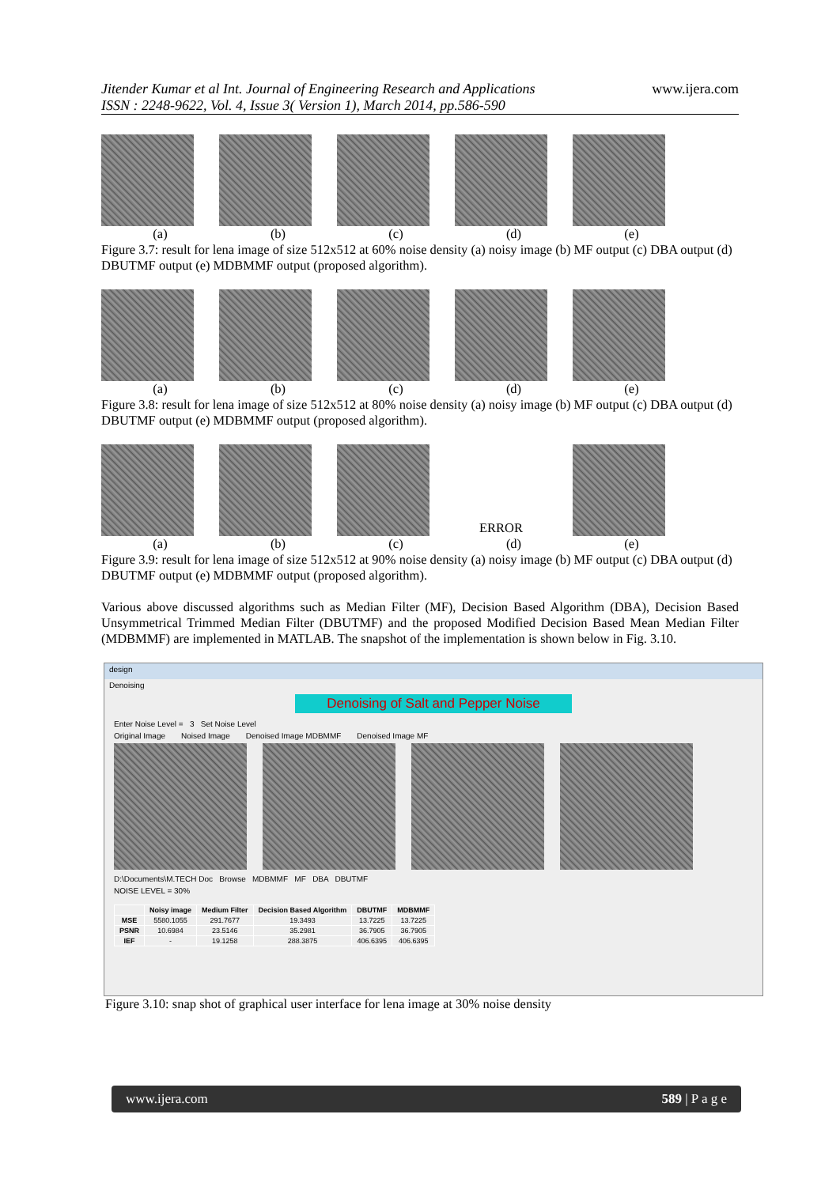Jitender Kumar et al Int. Journal of Engineering Research and Applications
ISSN : 2248-9622, Vol. 4, Issue 3( Version 1), March 2014, pp.586-590
www.ijera.com
(a) (b) (c) (d) (e)
Figure 3.7: result for lena image of size 512x512 at 60% noise density (a) noisy image (b) MF output (c) DBA output (d) DBUTMF output (e) MDBMMF output (proposed algorithm).
(a) (b) (c) (d) (e)
Figure 3.8: result for lena image of size 512x512 at 80% noise density (a) noisy image (b) MF output (c) DBA output (d) DBUTMF output (e) MDBMMF output (proposed algorithm).
ERROR
(a) (b) (c) (d) (e)
Figure 3.9: result for lena image of size 512x512 at 90% noise density (a) noisy image (b) MF output (c) DBA output (d) DBUTMF output (e) MDBMMF output (proposed algorithm).
Various above discussed algorithms such as Median Filter (MF), Decision Based Algorithm (DBA), Decision Based Unsymmetrical Trimmed Median Filter (DBUTMF) and the proposed Modified Decision Based Mean Median Filter (MDBMMF) are implemented in MATLAB. The snapshot of the implementation is shown below in Fig. 3.10.
design
Denoising
Denoising of Salt and Pepper Noise
Enter Noise Level = 3 Set Noise Level
Original Image Noised Image Denoised Image MDBMMF Denoised Image MF
D:\Documents\M.TECH Doc Browse MDBMMF MF DBA DBUTMF
NOISE LEVEL = 30%
| | Noisy image | Medium Filter | Decision Based Algorithm | DBUTMF | MDBMMF |
| --- | --- | --- | --- | --- | --- |
| MSE | 5580.1055 | 291.7677 | 19.3493 | 13.7225 | 13.7225 |
| PSNR | 10.6984 | 23.5146 | 35.2981 | 36.7905 | 36.7905 |
| IEF | - | 19.1258 | 288.3875 | 406.6395 | 406.6395 |
Figure 3.10: snap shot of graphical user interface for lena image at 30% noise density
www.ijera.com 589 | P a g e